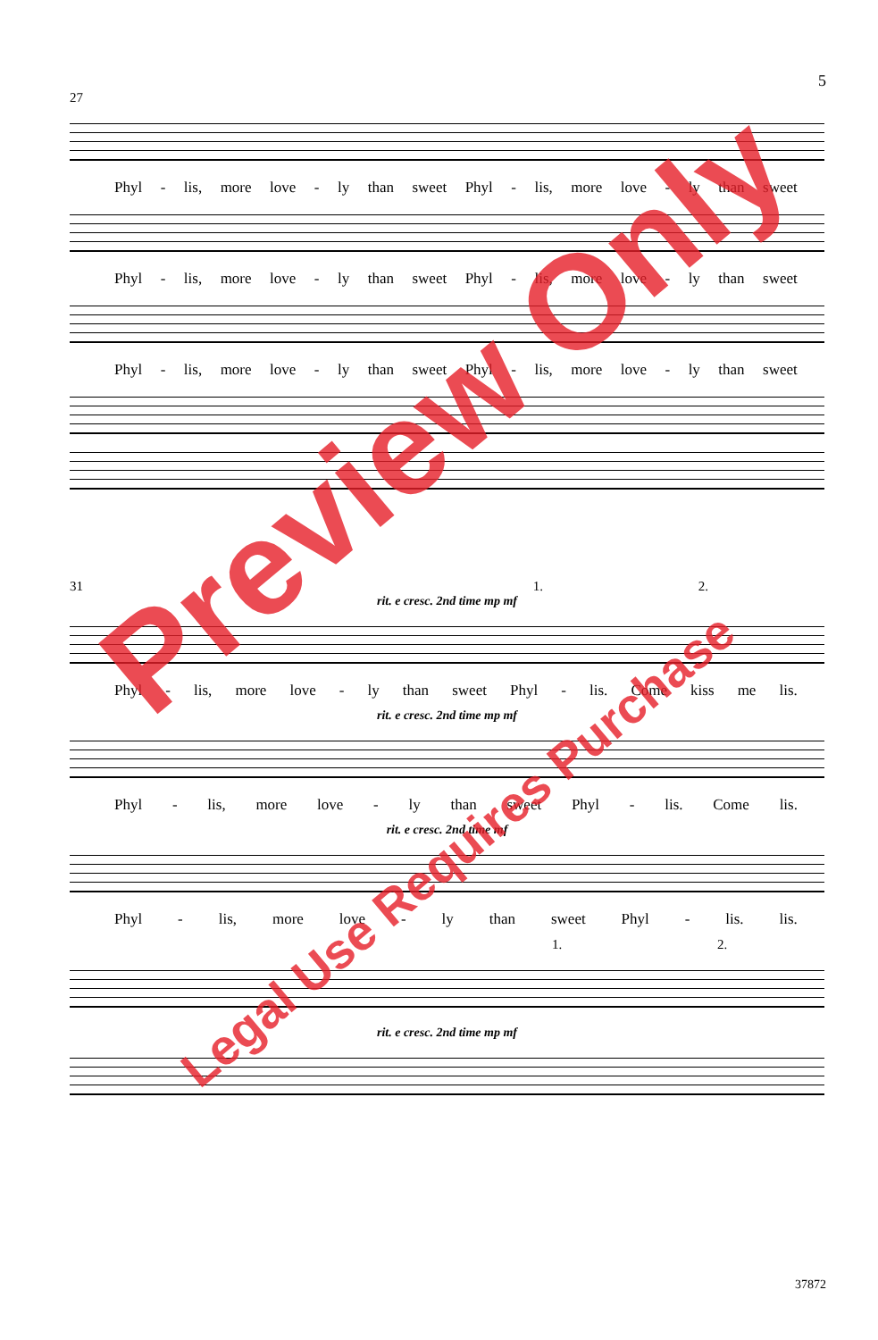5
27
Phyl - lis, more love - ly than sweet Phyl - lis, more love - ly than sweet
Phyl - lis, more love - ly than sweet Phyl - lis, more love - ly than sweet
Phyl - lis, more love - ly than sweet Phyl - lis, more love - ly than sweet
31 1. 2.
rit. e cresc. 2nd time mp mf
Phyl - lis, more love - ly than sweet Phyl - lis. Come kiss me lis.
rit. e cresc. 2nd time mp mf
Phyl - lis, more love - ly than sweet Phyl - lis. Come lis.
rit. e cresc. 2nd time mf
Phyl - lis, more love - ly than sweet Phyl - lis. lis.
1. 2.
rit. e cresc. 2nd time mp mf
37872
Preview Only
Legal Use Requires Purchase